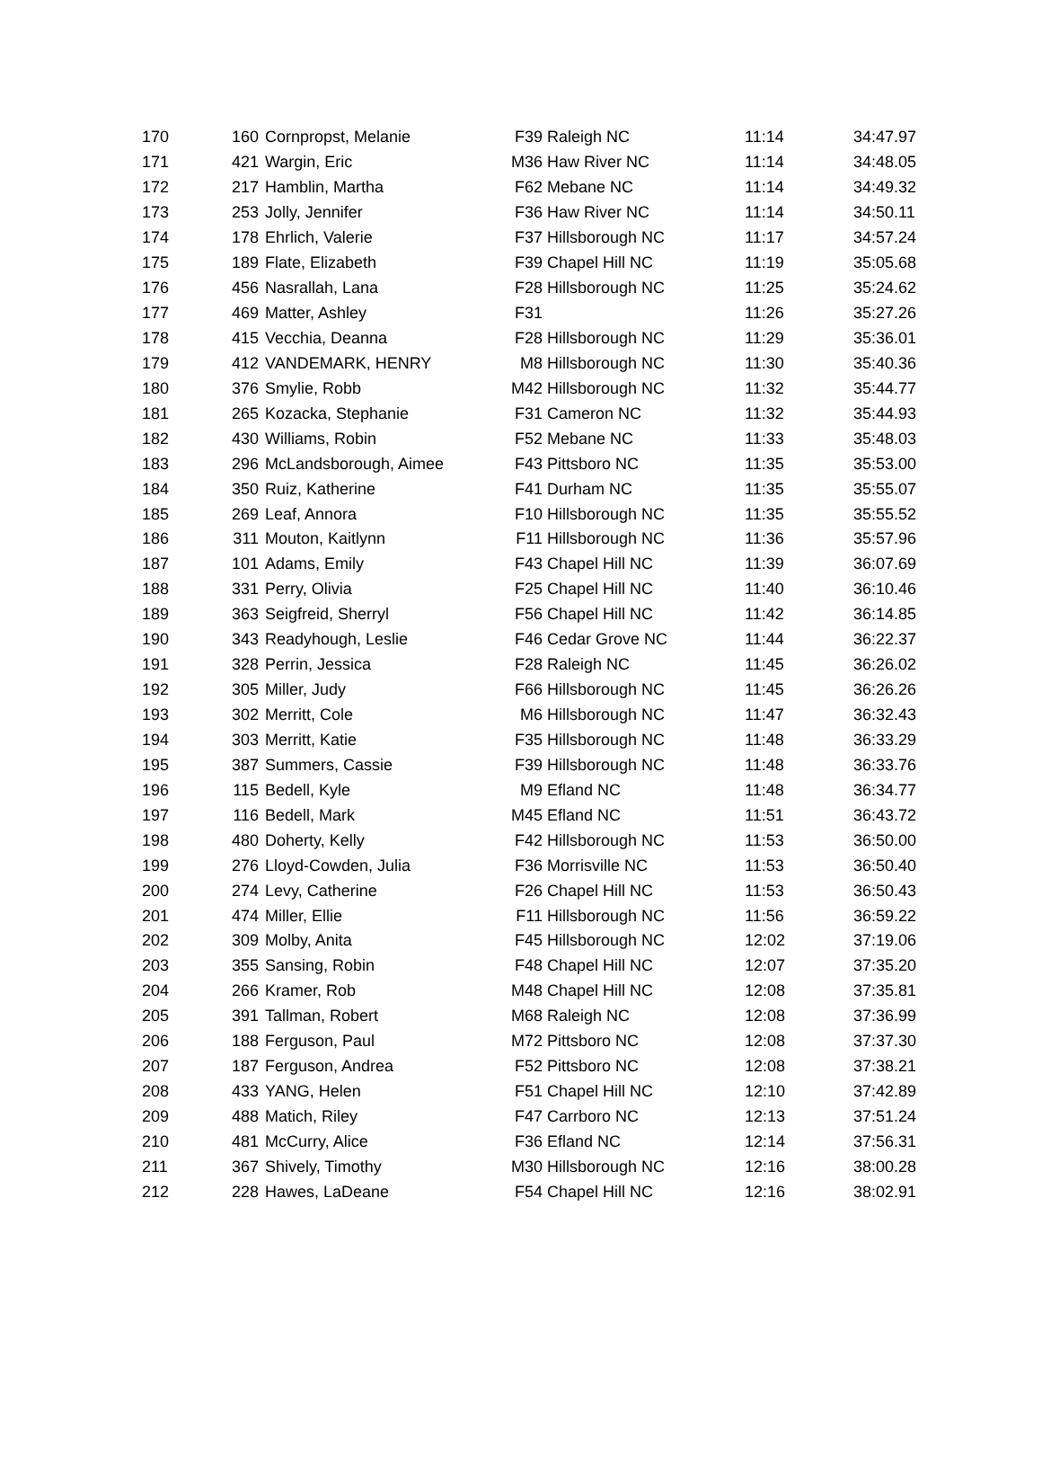| 170 | 160 | Cornpropst, Melanie | F39 | Raleigh NC | 11:14 | 34:47.97 |
| 171 | 421 | Wargin, Eric | M36 | Haw River NC | 11:14 | 34:48.05 |
| 172 | 217 | Hamblin, Martha | F62 | Mebane NC | 11:14 | 34:49.32 |
| 173 | 253 | Jolly, Jennifer | F36 | Haw River NC | 11:14 | 34:50.11 |
| 174 | 178 | Ehrlich, Valerie | F37 | Hillsborough NC | 11:17 | 34:57.24 |
| 175 | 189 | Flate, Elizabeth | F39 | Chapel Hill NC | 11:19 | 35:05.68 |
| 176 | 456 | Nasrallah, Lana | F28 | Hillsborough NC | 11:25 | 35:24.62 |
| 177 | 469 | Matter, Ashley | F31 | | 11:26 | 35:27.26 |
| 178 | 415 | Vecchia, Deanna | F28 | Hillsborough NC | 11:29 | 35:36.01 |
| 179 | 412 | VANDEMARK, HENRY | M8 | Hillsborough NC | 11:30 | 35:40.36 |
| 180 | 376 | Smylie, Robb | M42 | Hillsborough NC | 11:32 | 35:44.77 |
| 181 | 265 | Kozacka, Stephanie | F31 | Cameron NC | 11:32 | 35:44.93 |
| 182 | 430 | Williams, Robin | F52 | Mebane NC | 11:33 | 35:48.03 |
| 183 | 296 | McLandsborough, Aimee | F43 | Pittsboro NC | 11:35 | 35:53.00 |
| 184 | 350 | Ruiz, Katherine | F41 | Durham NC | 11:35 | 35:55.07 |
| 185 | 269 | Leaf, Annora | F10 | Hillsborough NC | 11:35 | 35:55.52 |
| 186 | 311 | Mouton, Kaitlynn | F11 | Hillsborough NC | 11:36 | 35:57.96 |
| 187 | 101 | Adams, Emily | F43 | Chapel Hill NC | 11:39 | 36:07.69 |
| 188 | 331 | Perry, Olivia | F25 | Chapel Hill NC | 11:40 | 36:10.46 |
| 189 | 363 | Seigfreid, Sherryl | F56 | Chapel Hill NC | 11:42 | 36:14.85 |
| 190 | 343 | Readyhough, Leslie | F46 | Cedar Grove NC | 11:44 | 36:22.37 |
| 191 | 328 | Perrin, Jessica | F28 | Raleigh NC | 11:45 | 36:26.02 |
| 192 | 305 | Miller, Judy | F66 | Hillsborough NC | 11:45 | 36:26.26 |
| 193 | 302 | Merritt, Cole | M6 | Hillsborough NC | 11:47 | 36:32.43 |
| 194 | 303 | Merritt, Katie | F35 | Hillsborough NC | 11:48 | 36:33.29 |
| 195 | 387 | Summers, Cassie | F39 | Hillsborough NC | 11:48 | 36:33.76 |
| 196 | 115 | Bedell, Kyle | M9 | Efland NC | 11:48 | 36:34.77 |
| 197 | 116 | Bedell, Mark | M45 | Efland NC | 11:51 | 36:43.72 |
| 198 | 480 | Doherty, Kelly | F42 | Hillsborough NC | 11:53 | 36:50.00 |
| 199 | 276 | Lloyd-Cowden, Julia | F36 | Morrisville NC | 11:53 | 36:50.40 |
| 200 | 274 | Levy, Catherine | F26 | Chapel Hill NC | 11:53 | 36:50.43 |
| 201 | 474 | Miller, Ellie | F11 | Hillsborough NC | 11:56 | 36:59.22 |
| 202 | 309 | Molby, Anita | F45 | Hillsborough NC | 12:02 | 37:19.06 |
| 203 | 355 | Sansing, Robin | F48 | Chapel Hill NC | 12:07 | 37:35.20 |
| 204 | 266 | Kramer, Rob | M48 | Chapel Hill NC | 12:08 | 37:35.81 |
| 205 | 391 | Tallman, Robert | M68 | Raleigh NC | 12:08 | 37:36.99 |
| 206 | 188 | Ferguson, Paul | M72 | Pittsboro NC | 12:08 | 37:37.30 |
| 207 | 187 | Ferguson, Andrea | F52 | Pittsboro NC | 12:08 | 37:38.21 |
| 208 | 433 | YANG, Helen | F51 | Chapel Hill NC | 12:10 | 37:42.89 |
| 209 | 488 | Matich, Riley | F47 | Carrboro NC | 12:13 | 37:51.24 |
| 210 | 481 | McCurry, Alice | F36 | Efland NC | 12:14 | 37:56.31 |
| 211 | 367 | Shively, Timothy | M30 | Hillsborough NC | 12:16 | 38:00.28 |
| 212 | 228 | Hawes, LaDeane | F54 | Chapel Hill NC | 12:16 | 38:02.91 |